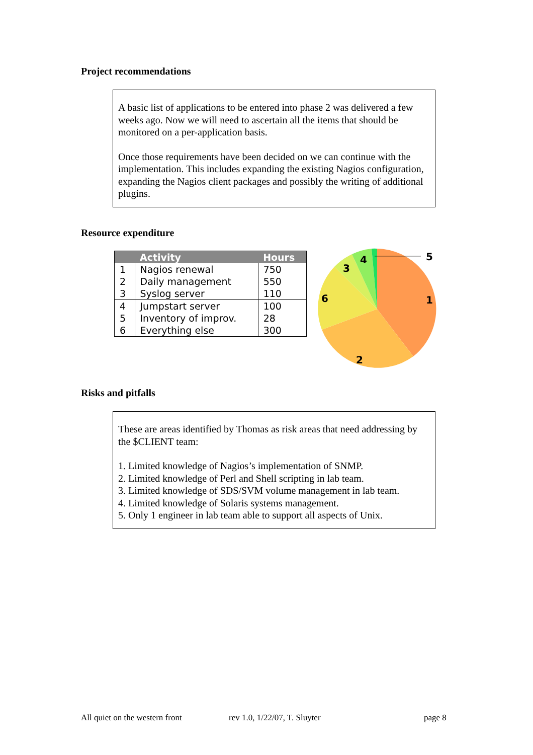Project recommendations
A basic list of applications to be entered into phase 2 was delivered a few weeks ago. Now we will need to ascertain all the items that should be monitored on a per-application basis.
Once those requirements have been decided on we can continue with the implementation. This includes expanding the existing Nagios configuration, expanding the Nagios client packages and possibly the writing of additional plugins.
Resource expenditure
| | Activity | Hours |
| --- | --- | --- |
| 1 | Nagios renewal | 750 |
| 2 | Daily management | 550 |
| 3 | Syslog server | 110 |
| 4 | Jumpstart server | 100 |
| 5 | Inventory of improv. | 28 |
| 6 | Everything else | 300 |
5
1
2
6
3
4
Risks and pitfalls
These are areas identified by Thomas as risk areas that need addressing by the $CLIENT team:
1. Limited knowledge of Nagios’s implementation of SNMP.
2. Limited knowledge of Perl and Shell scripting in lab team.
3. Limited knowledge of SDS/SVM volume management in lab team.
4. Limited knowledge of Solaris systems management.
5. Only 1 engineer in lab team able to support all aspects of Unix.
All quiet on the western front rev 1.0, 1/22/07, T. Sluyter page 8